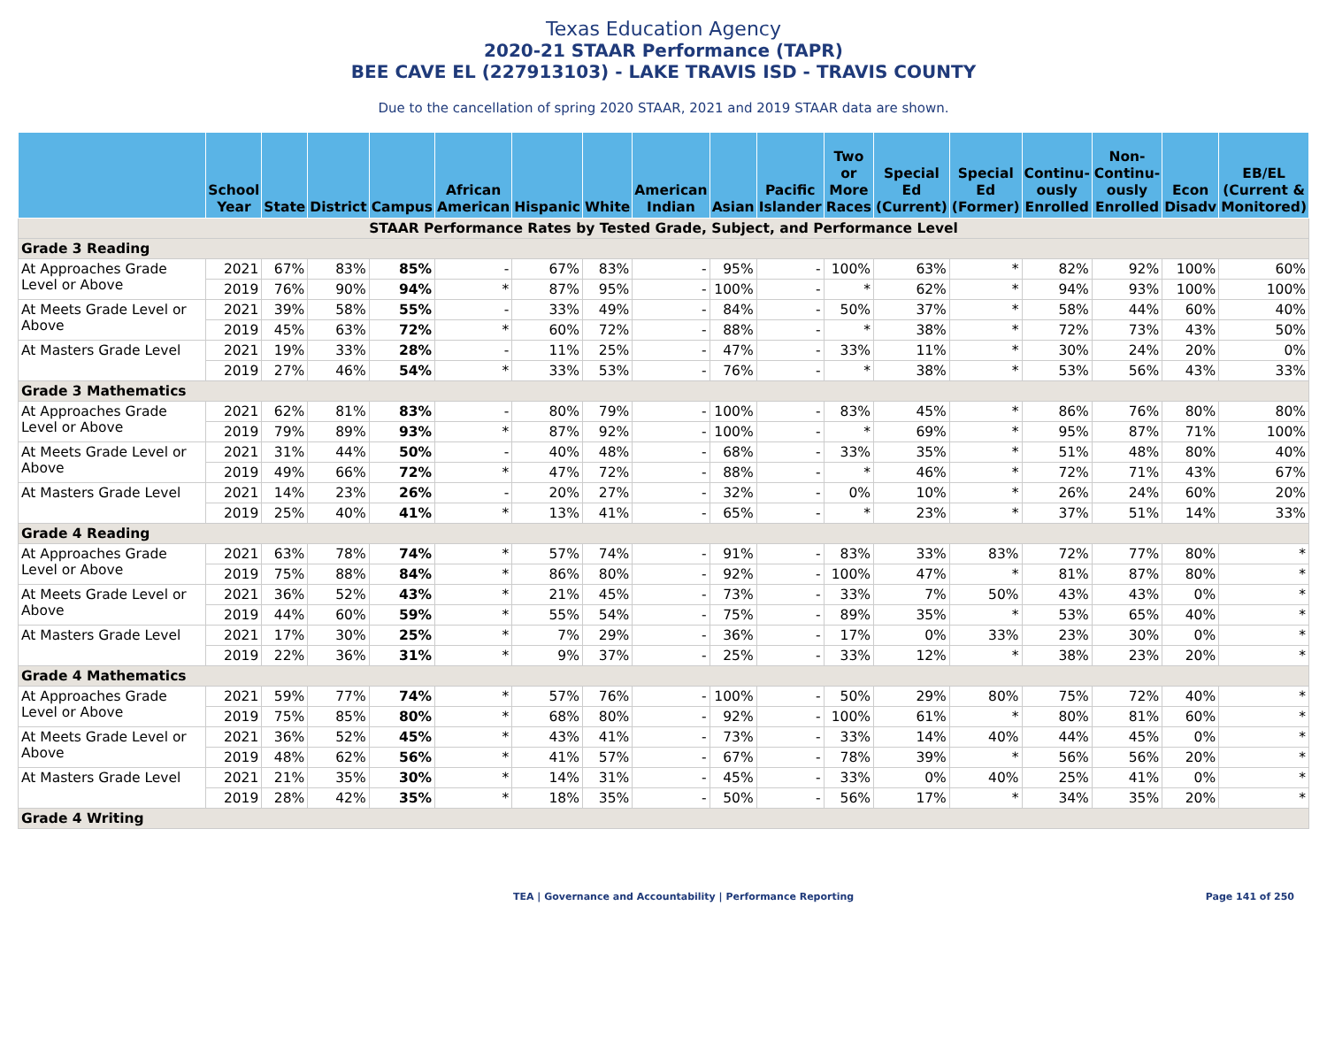Texas Education Agency
2020-21 STAAR Performance (TAPR)
BEE CAVE EL (227913103) - LAKE TRAVIS ISD - TRAVIS COUNTY
Due to the cancellation of spring 2020 STAAR, 2021 and 2019 STAAR data are shown.
| | School Year | State | District | Campus | African American | Hispanic | White | American Indian | Asian | Pacific Islander | Two or More Races | Special Ed (Current) | Special Ed (Former) | Continu-ously Enrolled | Non-Continu-ously Enrolled | Econ Disadv | EB/EL (Current & Monitored) |
| --- | --- | --- | --- | --- | --- | --- | --- | --- | --- | --- | --- | --- | --- | --- | --- | --- | --- |
| STAAR Performance Rates by Tested Grade, Subject, and Performance Level | | | | | | | | | | | | | | | | | |
| Grade 3 Reading | | | | | | | | | | | | | | | | | |
| At Approaches Grade Level or Above | 2021 | 67% | 83% | 85% | - | 67% | 83% | - | 95% | - | 100% | 63% | * | 82% | 92% | 100% | 60% |
| | 2019 | 76% | 90% | 94% | * | 87% | 95% | - | 100% | - | * | 62% | * | 94% | 93% | 100% | 100% |
| At Meets Grade Level or Above | 2021 | 39% | 58% | 55% | - | 33% | 49% | - | 84% | - | 50% | 37% | * | 58% | 44% | 60% | 40% |
| | 2019 | 45% | 63% | 72% | * | 60% | 72% | - | 88% | - | * | 38% | * | 72% | 73% | 43% | 50% |
| At Masters Grade Level | 2021 | 19% | 33% | 28% | - | 11% | 25% | - | 47% | - | 33% | 11% | * | 30% | 24% | 20% | 0% |
| | 2019 | 27% | 46% | 54% | * | 33% | 53% | - | 76% | - | * | 38% | * | 53% | 56% | 43% | 33% |
| Grade 3 Mathematics | | | | | | | | | | | | | | | | | |
| At Approaches Grade Level or Above | 2021 | 62% | 81% | 83% | - | 80% | 79% | - | 100% | - | 83% | 45% | * | 86% | 76% | 80% | 80% |
| | 2019 | 79% | 89% | 93% | * | 87% | 92% | - | 100% | - | * | 69% | * | 95% | 87% | 71% | 100% |
| At Meets Grade Level or Above | 2021 | 31% | 44% | 50% | - | 40% | 48% | - | 68% | - | 33% | 35% | * | 51% | 48% | 80% | 40% |
| | 2019 | 49% | 66% | 72% | * | 47% | 72% | - | 88% | - | * | 46% | * | 72% | 71% | 43% | 67% |
| At Masters Grade Level | 2021 | 14% | 23% | 26% | - | 20% | 27% | - | 32% | - | 0% | 10% | * | 26% | 24% | 60% | 20% |
| | 2019 | 25% | 40% | 41% | * | 13% | 41% | - | 65% | - | * | 23% | * | 37% | 51% | 14% | 33% |
| Grade 4 Reading | | | | | | | | | | | | | | | | | |
| At Approaches Grade Level or Above | 2021 | 63% | 78% | 74% | * | 57% | 74% | - | 91% | - | 83% | 33% | 83% | 72% | 77% | 80% | * |
| | 2019 | 75% | 88% | 84% | * | 86% | 80% | - | 92% | - | 100% | 47% | * | 81% | 87% | 80% | * |
| At Meets Grade Level or Above | 2021 | 36% | 52% | 43% | * | 21% | 45% | - | 73% | - | 33% | 7% | 50% | 43% | 43% | 0% | * |
| | 2019 | 44% | 60% | 59% | * | 55% | 54% | - | 75% | - | 89% | 35% | * | 53% | 65% | 40% | * |
| At Masters Grade Level | 2021 | 17% | 30% | 25% | * | 7% | 29% | - | 36% | - | 17% | 0% | 33% | 23% | 30% | 0% | * |
| | 2019 | 22% | 36% | 31% | * | 9% | 37% | - | 25% | - | 33% | 12% | * | 38% | 23% | 20% | * |
| Grade 4 Mathematics | | | | | | | | | | | | | | | | | |
| At Approaches Grade Level or Above | 2021 | 59% | 77% | 74% | * | 57% | 76% | - | 100% | - | 50% | 29% | 80% | 75% | 72% | 40% | * |
| | 2019 | 75% | 85% | 80% | * | 68% | 80% | - | 92% | - | 100% | 61% | * | 80% | 81% | 60% | * |
| At Meets Grade Level or Above | 2021 | 36% | 52% | 45% | * | 43% | 41% | - | 73% | - | 33% | 14% | 40% | 44% | 45% | 0% | * |
| | 2019 | 48% | 62% | 56% | * | 41% | 57% | - | 67% | - | 78% | 39% | * | 56% | 56% | 20% | * |
| At Masters Grade Level | 2021 | 21% | 35% | 30% | * | 14% | 31% | - | 45% | - | 33% | 0% | 40% | 25% | 41% | 0% | * |
| | 2019 | 28% | 42% | 35% | * | 18% | 35% | - | 50% | - | 56% | 17% | * | 34% | 35% | 20% | * |
| Grade 4 Writing | | | | | | | | | | | | | | | | | |
TEA | Governance and Accountability | Performance Reporting Page 141 of 250